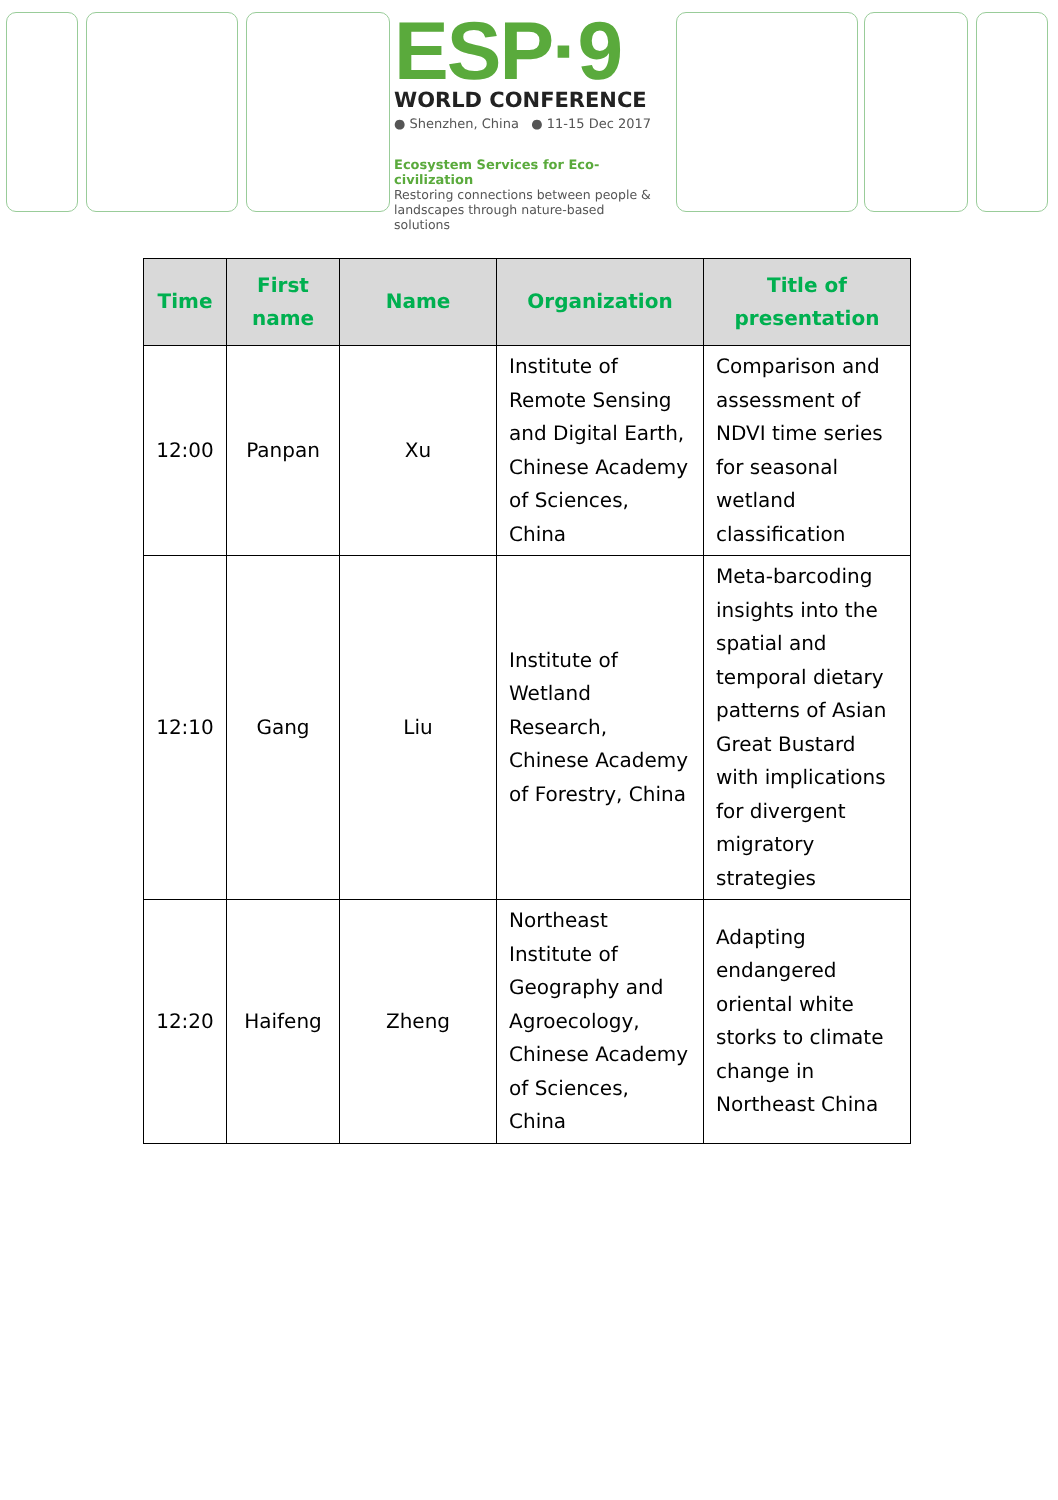ESP·9
WORLD CONFERENCE
● Shenzhen, China ● 11-15 Dec 2017
Ecosystem Services for Eco-civilization
Restoring connections between people & landscapes through nature-based solutions
| Time | First name | Name | Organization | Title of presentation |
| --- | --- | --- | --- | --- |
| 12:00 | Panpan | Xu | Institute of Remote Sensing and Digital Earth, Chinese Academy of Sciences, China | Comparison and assessment of NDVI time series for seasonal wetland classification |
| 12:10 | Gang | Liu | Institute of Wetland Research, Chinese Academy of Forestry, China | Meta-barcoding insights into the spatial and temporal dietary patterns of Asian Great Bustard with implications for divergent migratory strategies |
| 12:20 | Haifeng | Zheng | Northeast Institute of Geography and Agroecology, Chinese Academy of Sciences, China | Adapting endangered oriental white storks to climate change in Northeast China |